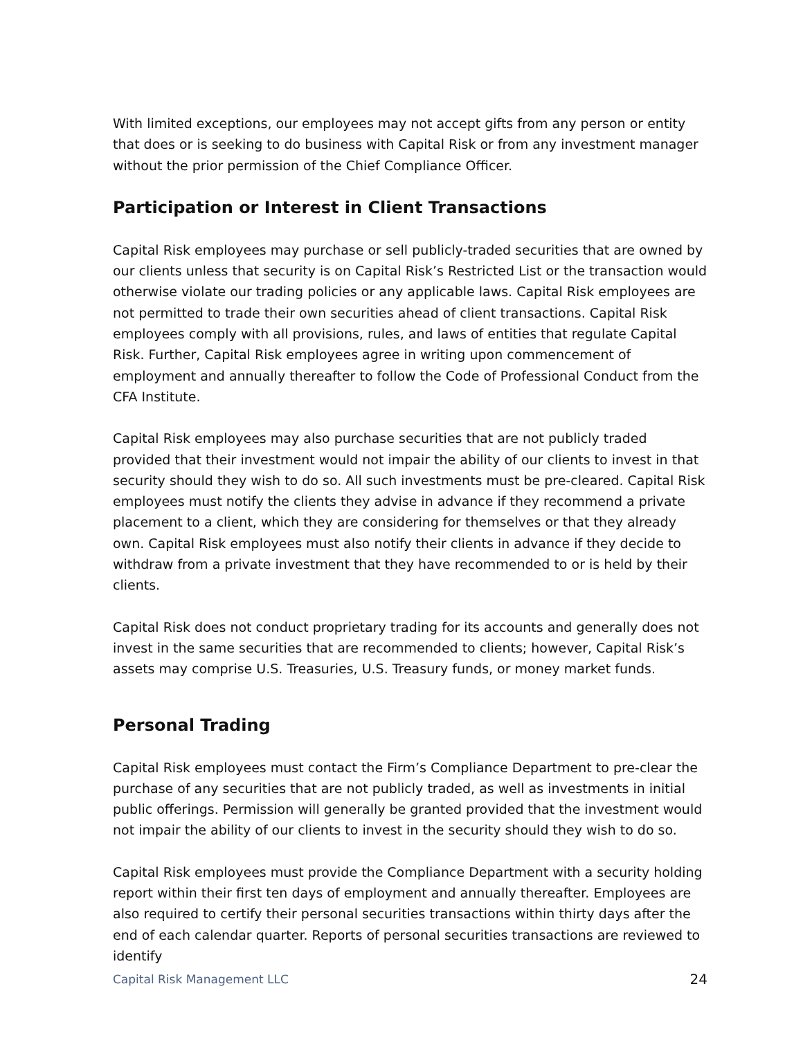With limited exceptions, our employees may not accept gifts from any person or entity that does or is seeking to do business with Capital Risk or from any investment manager without the prior permission of the Chief Compliance Officer.
Participation or Interest in Client Transactions
Capital Risk employees may purchase or sell publicly-traded securities that are owned by our clients unless that security is on Capital Risk’s Restricted List or the transaction would otherwise violate our trading policies or any applicable laws. Capital Risk employees are not permitted to trade their own securities ahead of client transactions. Capital Risk employees comply with all provisions, rules, and laws of entities that regulate Capital Risk. Further, Capital Risk employees agree in writing upon commencement of employment and annually thereafter to follow the Code of Professional Conduct from the CFA Institute.
Capital Risk employees may also purchase securities that are not publicly traded provided that their investment would not impair the ability of our clients to invest in that security should they wish to do so. All such investments must be pre-cleared. Capital Risk employees must notify the clients they advise in advance if they recommend a private placement to a client, which they are considering for themselves or that they already own. Capital Risk employees must also notify their clients in advance if they decide to withdraw from a private investment that they have recommended to or is held by their clients.
Capital Risk does not conduct proprietary trading for its accounts and generally does not invest in the same securities that are recommended to clients; however, Capital Risk’s assets may comprise U.S. Treasuries, U.S. Treasury funds, or money market funds.
Personal Trading
Capital Risk employees must contact the Firm’s Compliance Department to pre-clear the purchase of any securities that are not publicly traded, as well as investments in initial public offerings. Permission will generally be granted provided that the investment would not impair the ability of our clients to invest in the security should they wish to do so.
Capital Risk employees must provide the Compliance Department with a security holding report within their first ten days of employment and annually thereafter. Employees are also required to certify their personal securities transactions within thirty days after the end of each calendar quarter. Reports of personal securities transactions are reviewed to identify
Capital Risk Management LLC 24